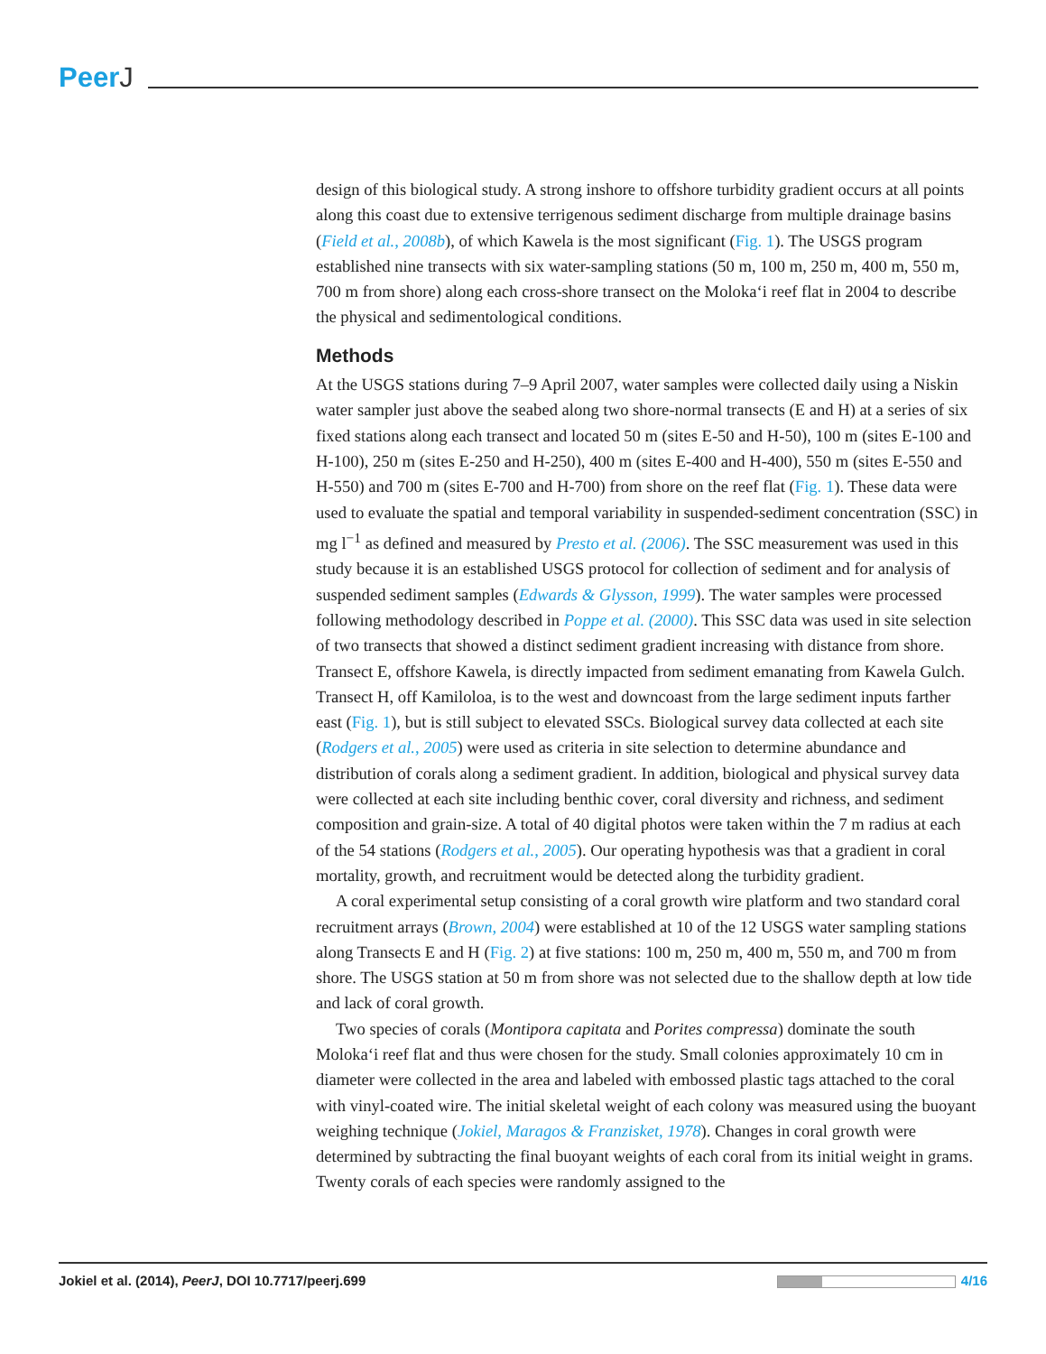PeerJ
design of this biological study. A strong inshore to offshore turbidity gradient occurs at all points along this coast due to extensive terrigenous sediment discharge from multiple drainage basins (Field et al., 2008b), of which Kawela is the most significant (Fig. 1). The USGS program established nine transects with six water-sampling stations (50 m, 100 m, 250 m, 400 m, 550 m, 700 m from shore) along each cross-shore transect on the Moloka‘i reef flat in 2004 to describe the physical and sedimentological conditions.
Methods
At the USGS stations during 7–9 April 2007, water samples were collected daily using a Niskin water sampler just above the seabed along two shore-normal transects (E and H) at a series of six fixed stations along each transect and located 50 m (sites E-50 and H-50), 100 m (sites E-100 and H-100), 250 m (sites E-250 and H-250), 400 m (sites E-400 and H-400), 550 m (sites E-550 and H-550) and 700 m (sites E-700 and H-700) from shore on the reef flat (Fig. 1). These data were used to evaluate the spatial and temporal variability in suspended-sediment concentration (SSC) in mg l<sup>−1</sup> as defined and measured by Presto et al. (2006). The SSC measurement was used in this study because it is an established USGS protocol for collection of sediment and for analysis of suspended sediment samples (Edwards & Glysson, 1999). The water samples were processed following methodology described in Poppe et al. (2000). This SSC data was used in site selection of two transects that showed a distinct sediment gradient increasing with distance from shore. Transect E, offshore Kawela, is directly impacted from sediment emanating from Kawela Gulch. Transect H, off Kamiloloa, is to the west and downcoast from the large sediment inputs farther east (Fig. 1), but is still subject to elevated SSCs. Biological survey data collected at each site (Rodgers et al., 2005) were used as criteria in site selection to determine abundance and distribution of corals along a sediment gradient. In addition, biological and physical survey data were collected at each site including benthic cover, coral diversity and richness, and sediment composition and grain-size. A total of 40 digital photos were taken within the 7 m radius at each of the 54 stations (Rodgers et al., 2005). Our operating hypothesis was that a gradient in coral mortality, growth, and recruitment would be detected along the turbidity gradient.
A coral experimental setup consisting of a coral growth wire platform and two standard coral recruitment arrays (Brown, 2004) were established at 10 of the 12 USGS water sampling stations along Transects E and H (Fig. 2) at five stations: 100 m, 250 m, 400 m, 550 m, and 700 m from shore. The USGS station at 50 m from shore was not selected due to the shallow depth at low tide and lack of coral growth.
Two species of corals (Montipora capitata and Porites compressa) dominate the south Moloka‘i reef flat and thus were chosen for the study. Small colonies approximately 10 cm in diameter were collected in the area and labeled with embossed plastic tags attached to the coral with vinyl-coated wire. The initial skeletal weight of each colony was measured using the buoyant weighing technique (Jokiel, Maragos & Franzisket, 1978). Changes in coral growth were determined by subtracting the final buoyant weights of each coral from its initial weight in grams. Twenty corals of each species were randomly assigned to the
Jokiel et al. (2014), PeerJ, DOI 10.7717/peerj.699
4/16